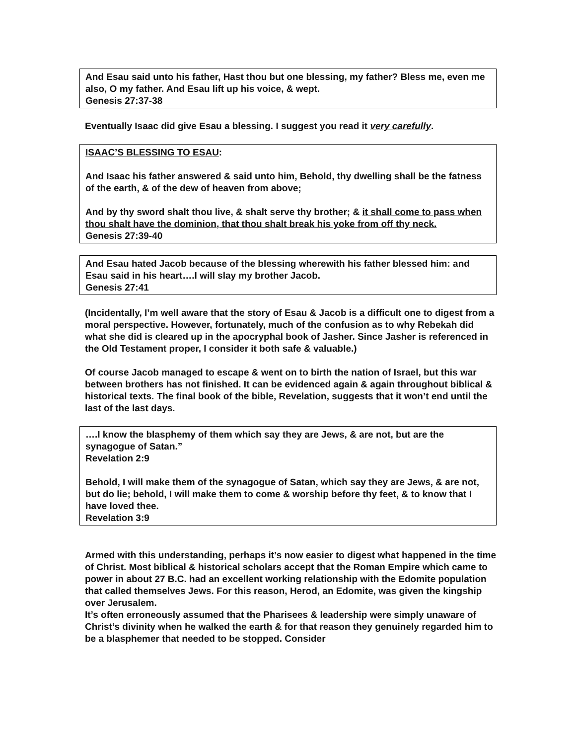And Esau said unto his father, Hast thou but one blessing, my father? Bless me, even me also, O my father. And Esau lift up his voice, & wept.
Genesis 27:37-38
Eventually Isaac did give Esau a blessing. I suggest you read it very carefully.
ISAAC’S BLESSING TO ESAU:
And Isaac his father answered & said unto him, Behold, thy dwelling shall be the fatness of the earth, & of the dew of heaven from above;
And by thy sword shalt thou live, & shalt serve thy brother; & it shall come to pass when thou shalt have the dominion, that thou shalt break his yoke from off thy neck.
Genesis 27:39-40
And Esau hated Jacob because of the blessing wherewith his father blessed him: and Esau said in his heart….I will slay my brother Jacob.
Genesis 27:41
(Incidentally, I’m well aware that the story of Esau & Jacob is a difficult one to digest from a moral perspective. However, fortunately, much of the confusion as to why Rebekah did what she did is cleared up in the apocryphal book of Jasher. Since Jasher is referenced in the Old Testament proper, I consider it both safe & valuable.)
Of course Jacob managed to escape & went on to birth the nation of Israel, but this war between brothers has not finished. It can be evidenced again & again throughout biblical & historical texts. The final book of the bible, Revelation, suggests that it won’t end until the last of the last days.
….I know the blasphemy of them which say they are Jews, & are not, but are the synagogue of Satan.”
Revelation 2:9
Behold, I will make them of the synagogue of Satan, which say they are Jews, & are not, but do lie; behold, I will make them to come & worship before thy feet, & to know that I have loved thee.
Revelation 3:9
Armed with this understanding, perhaps it’s now easier to digest what happened in the time of Christ. Most biblical & historical scholars accept that the Roman Empire which came to power in about 27 B.C. had an excellent working relationship with the Edomite population that called themselves Jews. For this reason, Herod, an Edomite, was given the kingship over Jerusalem.
It’s often erroneously assumed that the Pharisees & leadership were simply unaware of Christ’s divinity when he walked the earth & for that reason they genuinely regarded him to be a blasphemer that needed to be stopped. Consider